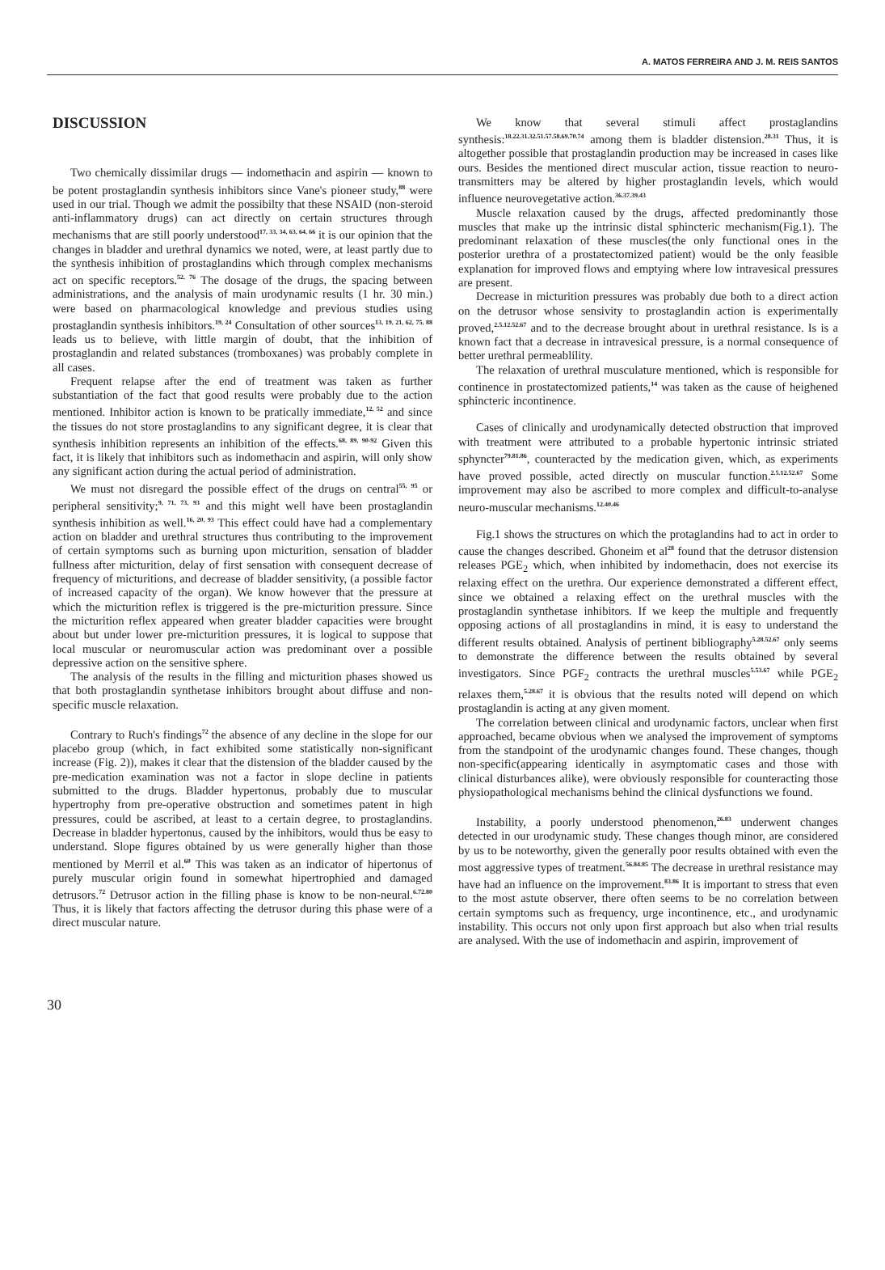A. MATOS FERREIRA AND J. M. REIS SANTOS
DISCUSSION
Two chemically dissimilar drugs — indomethacin and aspirin — known to be potent prostaglandin synthesis inhibitors since Vane's pioneer study,<sup>88</sup> were used in our trial. Though we admit the possibilty that these NSAID (non-steroid anti-inflammatory drugs) can act directly on certain structures through mechanisms that are still poorly understood<sup>17, 33, 34, 63, 64, 66</sup> it is our opinion that the changes in bladder and urethral dynamics we noted, were, at least partly due to the synthesis inhibition of prostaglandins which through complex mechanisms act on specific receptors.<sup>52, 76</sup> The dosage of the drugs, the spacing between administrations, and the analysis of main urodynamic results (1 hr. 30 min.) were based on pharmacological knowledge and previous studies using prostaglandin synthesis inhibitors.<sup>19, 24</sup> Consultation of other sources<sup>13, 19, 21, 62, 75, 88</sup> leads us to believe, with little margin of doubt, that the inhibition of prostaglandin and related substances (tromboxanes) was probably complete in all cases.
Frequent relapse after the end of treatment was taken as further substantiation of the fact that good results were probably due to the action mentioned. Inhibitor action is known to be pratically immediate,<sup>12, 52</sup> and since the tissues do not store prostaglandins to any significant degree, it is clear that synthesis inhibition represents an inhibition of the effects.<sup>68, 89, 90-92</sup> Given this fact, it is likely that inhibitors such as indomethacin and aspirin, will only show any significant action during the actual period of administration.
We must not disregard the possible effect of the drugs on central<sup>55, 95</sup> or peripheral sensitivity;<sup>9, 71, 73, 93</sup> and this might well have been prostaglandin synthesis inhibition as well.<sup>16, 20, 93</sup> This effect could have had a complementary action on bladder and urethral structures thus contributing to the improvement of certain symptoms such as burning upon micturition, sensation of bladder fullness after micturition, delay of first sensation with consequent decrease of frequency of micturitions, and decrease of bladder sensitivity, (a possible factor of increased capacity of the organ). We know however that the pressure at which the micturition reflex is triggered is the pre-micturition pressure. Since the micturition reflex appeared when greater bladder capacities were brought about but under lower pre-micturition pressures, it is logical to suppose that local muscular or neuromuscular action was predominant over a possible depressive action on the sensitive sphere.
The analysis of the results in the filling and micturition phases showed us that both prostaglandin synthetase inhibitors brought about diffuse and non-specific muscle relaxation.
Contrary to Ruch's findings<sup>72</sup> the absence of any decline in the slope for our placebo group (which, in fact exhibited some statistically non-significant increase (Fig. 2)), makes it clear that the distension of the bladder caused by the pre-medication examination was not a factor in slope decline in patients submitted to the drugs. Bladder hypertonus, probably due to muscular hypertrophy from pre-operative obstruction and sometimes patent in high pressures, could be ascribed, at least to a certain degree, to prostaglandins. Decrease in bladder hypertonus, caused by the inhibitors, would thus be easy to understand. Slope figures obtained by us were generally higher than those mentioned by Merril et al.<sup>60</sup> This was taken as an indicator of hipertonus of purely muscular origin found in somewhat hipertrophied and damaged detrusors.<sup>72</sup> Detrusor action in the filling phase is know to be non-neural.<sup>6.72.80</sup> Thus, it is likely that factors affecting the detrusor during this phase were of a direct muscular nature.
We know that several stimuli affect prostaglandins synthesis:<sup>18.22.31.32.51.57.58.69.70.74</sup> among them is bladder distension.<sup>28.31</sup> Thus, it is altogether possible that prostaglandin production may be increased in cases like ours. Besides the mentioned direct muscular action, tissue reaction to neuro-transmitters may be altered by higher prostaglandin levels, which would influence neurovegetative action.<sup>36.37.39.43</sup>
Muscle relaxation caused by the drugs, affected predominantly those muscles that make up the intrinsic distal sphincteric mechanism(Fig.1). The predominant relaxation of these muscles(the only functional ones in the posterior urethra of a prostatectomized patient) would be the only feasible explanation for improved flows and emptying where low intravesical pressures are present.
Decrease in micturition pressures was probably due both to a direct action on the detrusor whose sensivity to prostaglandin action is experimentally proved,<sup>2.5.12.52.67</sup> and to the decrease brought about in urethral resistance. Is is a known fact that a decrease in intravesical pressure, is a normal consequence of better urethral permeablility.
The relaxation of urethral musculature mentioned, which is responsible for continence in prostatectomized patients,<sup>14</sup> was taken as the cause of heighened sphincteric incontinence.
Cases of clinically and urodynamically detected obstruction that improved with treatment were attributed to a probable hypertonic intrinsic striated sphyncter<sup>79.81.86</sup>, counteracted by the medication given, which, as experiments have proved possible, acted directly on muscular function.<sup>2.5.12.52.67</sup> Some improvement may also be ascribed to more complex and difficult-to-analyse neuro-muscular mechanisms.<sup>12.40.46</sup>
Fig.1 shows the structures on which the protaglandins had to act in order to cause the changes described. Ghoneim et al<sup>28</sup> found that the detrusor distension releases PGE<sub>2</sub> which, when inhibited by indomethacin, does not exercise its relaxing effect on the urethra. Our experience demonstrated a different effect, since we obtained a relaxing effect on the urethral muscles with the prostaglandin synthetase inhibitors. If we keep the multiple and frequently opposing actions of all prostaglandins in mind, it is easy to understand the different results obtained. Analysis of pertinent bibliography<sup>5.28.52.67</sup> only seems to demonstrate the difference between the results obtained by several investigators. Since PGF<sub>2</sub> contracts the urethral muscles<sup>5.53.67</sup> while PGE<sub>2</sub> relaxes them,<sup>5.28.67</sup> it is obvious that the results noted will depend on which prostaglandin is acting at any given moment.
The correlation between clinical and urodynamic factors, unclear when first approached, became obvious when we analysed the improvement of symptoms from the standpoint of the urodynamic changes found. These changes, though non-specific(appearing identically in asymptomatic cases and those with clinical disturbances alike), were obviously responsible for counteracting those physiopathological mechanisms behind the clinical dysfunctions we found.
Instability, a poorly understood phenomenon,<sup>26.83</sup> underwent changes detected in our urodynamic study. These changes though minor, are considered by us to be noteworthy, given the generally poor results obtained with even the most aggressive types of treatment.<sup>56.84.85</sup> The decrease in urethral resistance may have had an influence on the improvement.<sup>83.86</sup> It is important to stress that even to the most astute observer, there often seems to be no correlation between certain symptoms such as frequency, urge incontinence, etc., and urodynamic instability. This occurs not only upon first approach but also when trial results are analysed. With the use of indomethacin and aspirin, improvement of
30